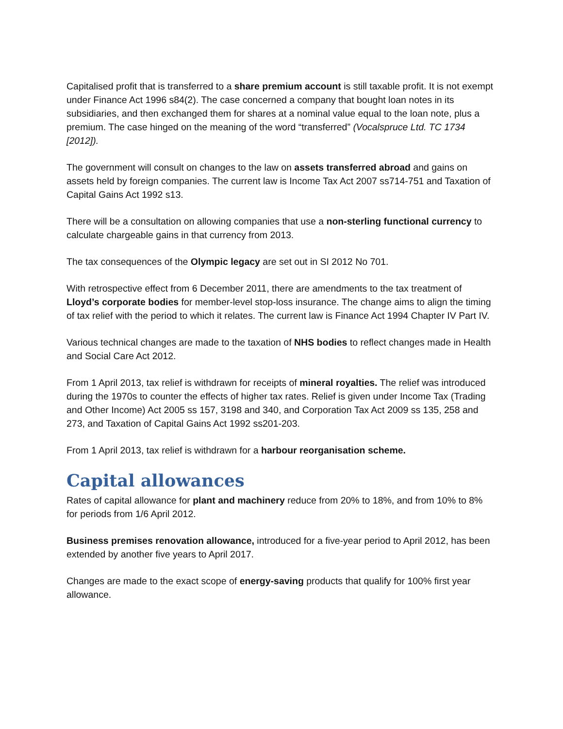Capitalised profit that is transferred to a share premium account is still taxable profit. It is not exempt under Finance Act 1996 s84(2). The case concerned a company that bought loan notes in its subsidiaries, and then exchanged them for shares at a nominal value equal to the loan note, plus a premium. The case hinged on the meaning of the word “transferred” (Vocalspruce Ltd. TC 1734 [2012]).
The government will consult on changes to the law on assets transferred abroad and gains on assets held by foreign companies. The current law is Income Tax Act 2007 ss714-751 and Taxation of Capital Gains Act 1992 s13.
There will be a consultation on allowing companies that use a non-sterling functional currency to calculate chargeable gains in that currency from 2013.
The tax consequences of the Olympic legacy are set out in SI 2012 No 701.
With retrospective effect from 6 December 2011, there are amendments to the tax treatment of Lloyd’s corporate bodies for member-level stop-loss insurance. The change aims to align the timing of tax relief with the period to which it relates. The current law is Finance Act 1994 Chapter IV Part IV.
Various technical changes are made to the taxation of NHS bodies to reflect changes made in Health and Social Care Act 2012.
From 1 April 2013, tax relief is withdrawn for receipts of mineral royalties. The relief was introduced during the 1970s to counter the effects of higher tax rates. Relief is given under Income Tax (Trading and Other Income) Act 2005 ss 157, 3198 and 340, and Corporation Tax Act 2009 ss 135, 258 and 273, and Taxation of Capital Gains Act 1992 ss201-203.
From 1 April 2013, tax relief is withdrawn for a harbour reorganisation scheme.
Capital allowances
Rates of capital allowance for plant and machinery reduce from 20% to 18%, and from 10% to 8% for periods from 1/6 April 2012.
Business premises renovation allowance, introduced for a five-year period to April 2012, has been extended by another five years to April 2017.
Changes are made to the exact scope of energy-saving products that qualify for 100% first year allowance.